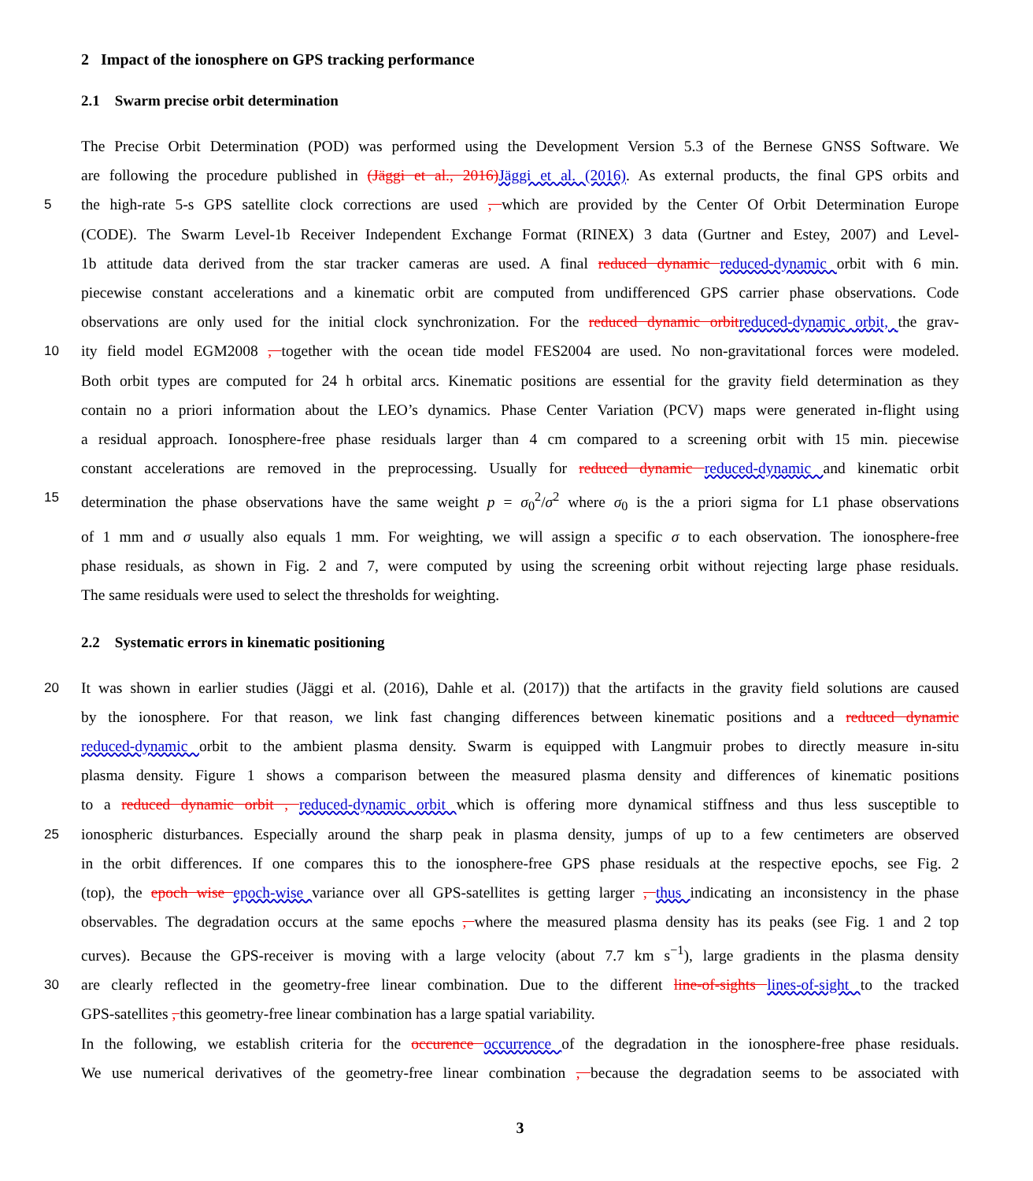2 Impact of the ionosphere on GPS tracking performance
2.1 Swarm precise orbit determination
The Precise Orbit Determination (POD) was performed using the Development Version 5.3 of the Bernese GNSS Software. We
are following the procedure published in (Jäggi et al., 2016)Jäggi et al. (2016). As external products, the final GPS orbits and
5 the high-rate 5-s GPS satellite clock corrections are used , which are provided by the Center Of Orbit Determination Europe
(CODE). The Swarm Level-1b Receiver Independent Exchange Format (RINEX) 3 data (Gurtner and Estey, 2007) and Level-
1b attitude data derived from the star tracker cameras are used. A final reduced dynamic reduced-dynamic orbit with 6 min.
piecewise constant accelerations and a kinematic orbit are computed from undifferenced GPS carrier phase observations. Code
observations are only used for the initial clock synchronization. For the reduced dynamic orbitreduced-dynamic orbit, the grav-
10 ity field model EGM2008 , together with the ocean tide model FES2004 are used. No non-gravitational forces were modeled.
Both orbit types are computed for 24 h orbital arcs. Kinematic positions are essential for the gravity field determination as they
contain no a priori information about the LEO’s dynamics. Phase Center Variation (PCV) maps were generated in-flight using
a residual approach. Ionosphere-free phase residuals larger than 4 cm compared to a screening orbit with 15 min. piecewise
constant accelerations are removed in the preprocessing. Usually for reduced dynamic reduced-dynamic and kinematic orbit
15 determination the phase observations have the same weight p = σ<sub>0</sub><sup>2</sup>/σ<sup>2</sup> where σ<sub>0</sub> is the a priori sigma for L1 phase observations
of 1 mm and σ usually also equals 1 mm. For weighting, we will assign a specific σ to each observation. The ionosphere-free
phase residuals, as shown in Fig. 2 and 7, were computed by using the screening orbit without rejecting large phase residuals.
The same residuals were used to select the thresholds for weighting.
2.2 Systematic errors in kinematic positioning
20 It was shown in earlier studies (Jäggi et al. (2016), Dahle et al. (2017)) that the artifacts in the gravity field solutions are caused
by the ionosphere. For that reason, we link fast changing differences between kinematic positions and a reduced dynamic
reduced-dynamic orbit to the ambient plasma density. Swarm is equipped with Langmuir probes to directly measure in-situ
plasma density. Figure 1 shows a comparison between the measured plasma density and differences of kinematic positions
to a reduced dynamic orbit , reduced-dynamic orbit which is offering more dynamical stiffness and thus less susceptible to
25 ionospheric disturbances. Especially around the sharp peak in plasma density, jumps of up to a few centimeters are observed
in the orbit differences. If one compares this to the ionosphere-free GPS phase residuals at the respective epochs, see Fig. 2
(top), the epoch wise epoch-wise variance over all GPS-satellites is getting larger , thus indicating an inconsistency in the phase
observables. The degradation occurs at the same epochs , where the measured plasma density has its peaks (see Fig. 1 and 2 top
curves). Because the GPS-receiver is moving with a large velocity (about 7.7 km s<sup>−1</sup>), large gradients in the plasma density
30 are clearly reflected in the geometry-free linear combination. Due to the different line-of-sights lines-of-sight to the tracked
GPS-satellites , this geometry-free linear combination has a large spatial variability.
In the following, we establish criteria for the occurence occurrence of the degradation in the ionosphere-free phase residuals.
We use numerical derivatives of the geometry-free linear combination , because the degradation seems to be associated with
3